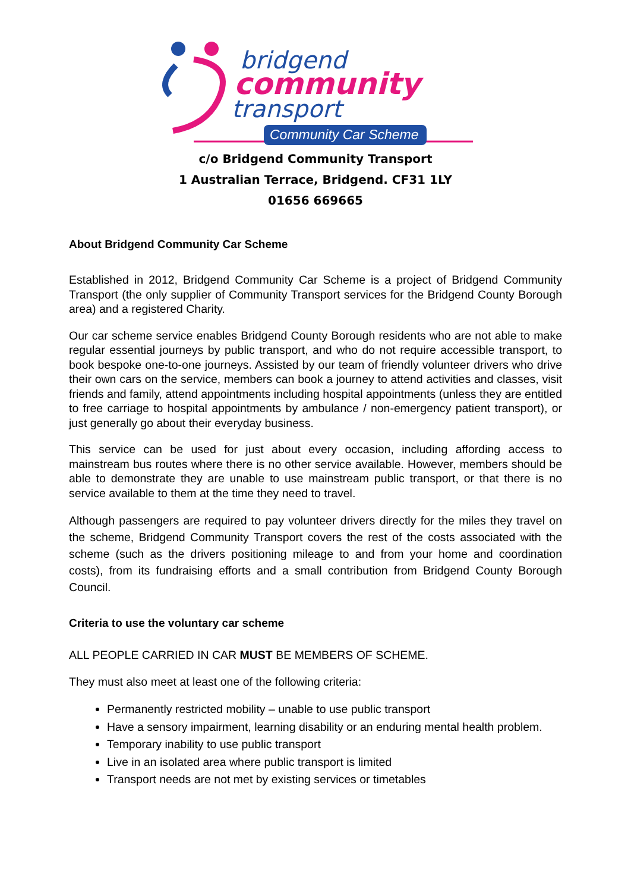bridgend
community
transport
Community Car Scheme
c/o Bridgend Community Transport
1 Australian Terrace, Bridgend. CF31 1LY
01656 669665
About Bridgend Community Car Scheme
Established in 2012, Bridgend Community Car Scheme is a project of Bridgend Community Transport (the only supplier of Community Transport services for the Bridgend County Borough area) and a registered Charity.
Our car scheme service enables Bridgend County Borough residents who are not able to make regular essential journeys by public transport, and who do not require accessible transport, to book bespoke one-to-one journeys. Assisted by our team of friendly volunteer drivers who drive their own cars on the service, members can book a journey to attend activities and classes, visit friends and family, attend appointments including hospital appointments (unless they are entitled to free carriage to hospital appointments by ambulance / non-emergency patient transport), or just generally go about their everyday business.
This service can be used for just about every occasion, including affording access to mainstream bus routes where there is no other service available. However, members should be able to demonstrate they are unable to use mainstream public transport, or that there is no service available to them at the time they need to travel.
Although passengers are required to pay volunteer drivers directly for the miles they travel on the scheme, Bridgend Community Transport covers the rest of the costs associated with the scheme (such as the drivers positioning mileage to and from your home and coordination costs), from its fundraising efforts and a small contribution from Bridgend County Borough Council.
Criteria to use the voluntary car scheme
ALL PEOPLE CARRIED IN CAR MUST BE MEMBERS OF SCHEME.
They must also meet at least one of the following criteria:
Permanently restricted mobility – unable to use public transport
Have a sensory impairment, learning disability or an enduring mental health problem.
Temporary inability to use public transport
Live in an isolated area where public transport is limited
Transport needs are not met by existing services or timetables